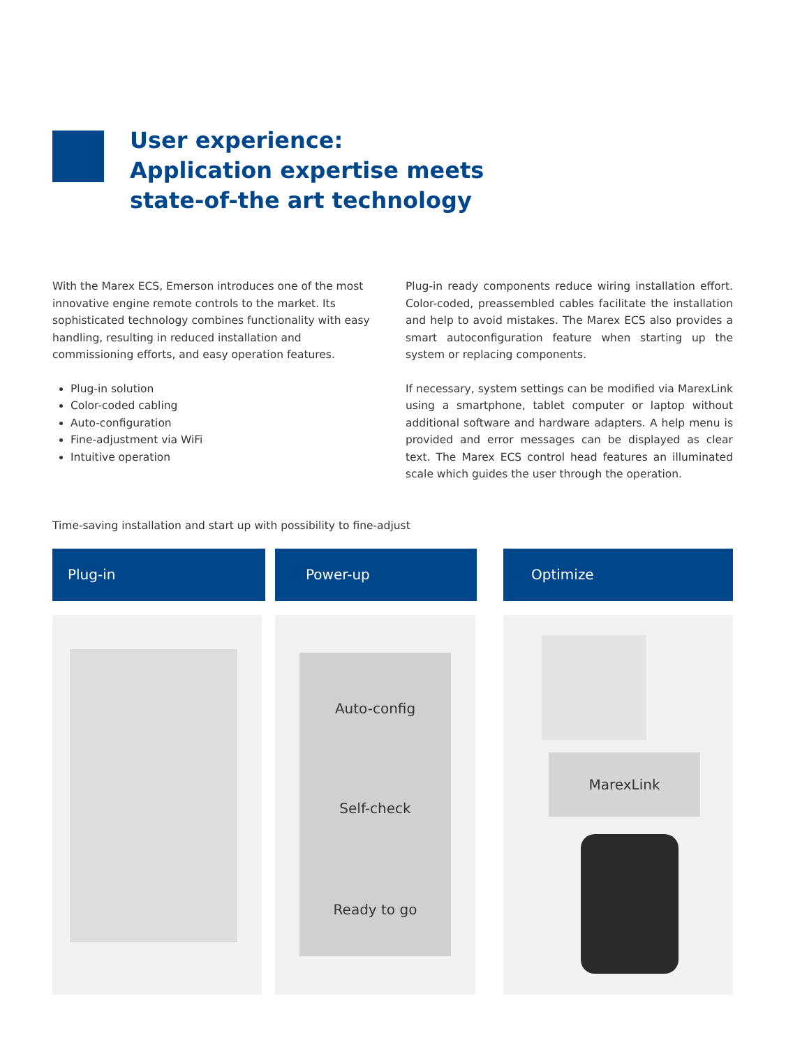User experience:
Application expertise meets
state-of-the art technology
With the Marex ECS, Emerson introduces one of the most innovative engine remote controls to the market. Its sophisticated technology combines functionality with easy handling, resulting in reduced installation and commissioning efforts, and easy operation features.
Plug-in solution
Color-coded cabling
Auto-configuration
Fine-adjustment via WiFi
Intuitive operation
Plug-in ready components reduce wiring installation effort. Color-coded, preassembled cables facilitate the installation and help to avoid mistakes. The Marex ECS also provides a smart autoconfiguration feature when starting up the system or replacing components.
If necessary, system settings can be modified via MarexLink using a smartphone, tablet computer or laptop without additional software and hardware adapters. A help menu is provided and error messages can be displayed as clear text. The Marex ECS control head features an illuminated scale which guides the user through the operation.
Time-saving installation and start up with possibility to fine-adjust
Plug-in Power-up Optimize
Auto-config
Self-check
Ready to go
MarexLink